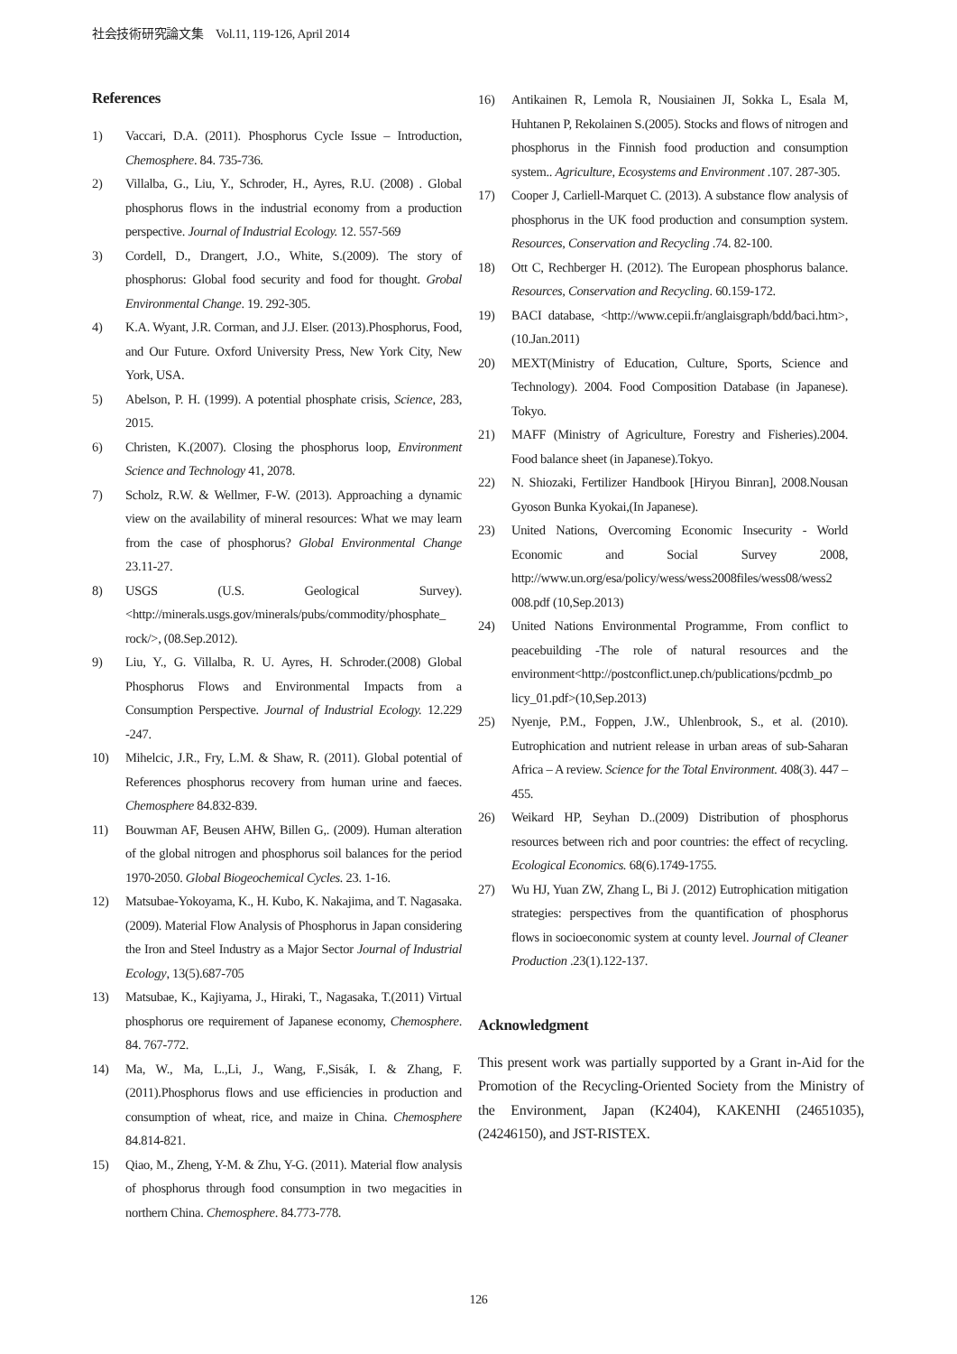社会技術研究論文集　Vol.11, 119-126, April 2014
References
1) Vaccari, D.A. (2011). Phosphorus Cycle Issue – Introduction, Chemosphere. 84. 735-736.
2) Villalba, G., Liu, Y., Schroder, H., Ayres, R.U. (2008) . Global phosphorus flows in the industrial economy from a production perspective. Journal of Industrial Ecology. 12. 557-569
3) Cordell, D., Drangert, J.O., White, S.(2009). The story of phosphorus: Global food security and food for thought. Grobal Environmental Change. 19. 292-305.
4) K.A. Wyant, J.R. Corman, and J.J. Elser. (2013).Phosphorus, Food, and Our Future. Oxford University Press, New York City, New York, USA.
5) Abelson, P. H. (1999). A potential phosphate crisis, Science, 283, 2015.
6) Christen, K.(2007). Closing the phosphorus loop, Environment Science and Technology 41, 2078.
7) Scholz, R.W. & Wellmer, F-W. (2013). Approaching a dynamic view on the availability of mineral resources: What we may learn from the case of phosphorus? Global Environmental Change 23.11-27.
8) USGS (U.S. Geological Survey). <http://minerals.usgs.gov/minerals/pubs/commodity/phosphate_ rock/>, (08.Sep.2012).
9) Liu, Y., G. Villalba, R. U. Ayres, H. Schroder.(2008) Global Phosphorus Flows and Environmental Impacts from a Consumption Perspective. Journal of Industrial Ecology. 12.229 -247.
10) Mihelcic, J.R., Fry, L.M. & Shaw, R. (2011). Global potential of References phosphorus recovery from human urine and faeces. Chemosphere 84.832-839.
11) Bouwman AF, Beusen AHW, Billen G,. (2009). Human alteration of the global nitrogen and phosphorus soil balances for the period 1970-2050. Global Biogeochemical Cycles. 23. 1-16.
12) Matsubae-Yokoyama, K., H. Kubo, K. Nakajima, and T. Nagasaka.(2009). Material Flow Analysis of Phosphorus in Japan considering the Iron and Steel Industry as a Major Sector Journal of Industrial Ecology, 13(5).687-705
13) Matsubae, K., Kajiyama, J., Hiraki, T., Nagasaka, T.(2011) Virtual phosphorus ore requirement of Japanese economy, Chemosphere. 84. 767-772.
14) Ma, W., Ma, L.,Li, J., Wang, F.,Sisák, I. & Zhang, F. (2011).Phosphorus flows and use efficiencies in production and consumption of wheat, rice, and maize in China. Chemosphere 84.814-821.
15) Qiao, M., Zheng, Y-M. & Zhu, Y-G. (2011). Material flow analysis of phosphorus through food consumption in two megacities in northern China. Chemosphere. 84.773-778.
16) Antikainen R, Lemola R, Nousiainen JI, Sokka L, Esala M, Huhtanen P, Rekolainen S.(2005). Stocks and flows of nitrogen and phosphorus in the Finnish food production and consumption system.. Agriculture, Ecosystems and Environment .107. 287-305.
17) Cooper J, Carliell-Marquet C. (2013). A substance flow analysis of phosphorus in the UK food production and consumption system. Resources, Conservation and Recycling .74. 82-100.
18) Ott C, Rechberger H. (2012). The European phosphorus balance. Resources, Conservation and Recycling. 60.159-172.
19) BACI database, <http://www.cepii.fr/anglaisgraph/bdd/baci.htm>,(10.Jan.2011)
20) MEXT(Ministry of Education, Culture, Sports, Science and Technology). 2004. Food Composition Database (in Japanese). Tokyo.
21) MAFF (Ministry of Agriculture, Forestry and Fisheries).2004. Food balance sheet (in Japanese).Tokyo.
22) N. Shiozaki, Fertilizer Handbook [Hiryou Binran], 2008.Nousan Gyoson Bunka Kyokai,(In Japanese).
23) United Nations, Overcoming Economic Insecurity - World Economic and Social Survey 2008, http://www.un.org/esa/policy/wess/wess2008files/wess08/wess2 008.pdf (10,Sep.2013)
24) United Nations Environmental Programme, From conflict to peacebuilding -The role of natural resources and the environment<http://postconflict.unep.ch/publications/pcdmb_po licy_01.pdf>(10,Sep.2013)
25) Nyenje, P.M., Foppen, J.W., Uhlenbrook, S., et al. (2010). Eutrophication and nutrient release in urban areas of sub-Saharan Africa – A review. Science for the Total Environment. 408(3). 447 – 455.
26) Weikard HP, Seyhan D..(2009) Distribution of phosphorus resources between rich and poor countries: the effect of recycling. Ecological Economics. 68(6).1749-1755.
27) Wu HJ, Yuan ZW, Zhang L, Bi J. (2012) Eutrophication mitigation strategies: perspectives from the quantification of phosphorus flows in socioeconomic system at county level. Journal of Cleaner Production .23(1).122-137.
Acknowledgment
This present work was partially supported by a Grant in-Aid for the Promotion of the Recycling-Oriented Society from the Ministry of the Environment, Japan (K2404), KAKENHI (24651035), (24246150), and JST-RISTEX.
126